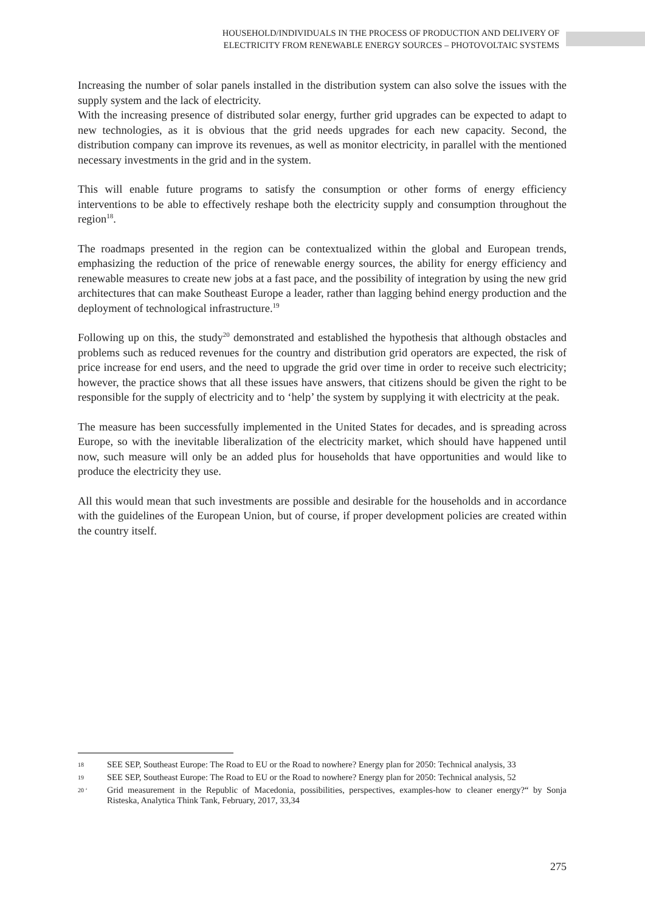HOUSEHOLD/INDIVIDUALS IN THE PROCESS OF PRODUCTION AND DELIVERY OF
ELECTRICITY FROM RENEWABLE ENERGY SOURCES – PHOTOVOLTAIC SYSTEMS
Increasing the number of solar panels installed in the distribution system can also solve the issues with the supply system and the lack of electricity.
With the increasing presence of distributed solar energy, further grid upgrades can be expected to adapt to new technologies, as it is obvious that the grid needs upgrades for each new capacity. Second, the distribution company can improve its revenues, as well as monitor electricity, in parallel with the mentioned necessary investments in the grid and in the system.
This will enable future programs to satisfy the consumption or other forms of energy efficiency interventions to be able to effectively reshape both the electricity supply and consumption throughout the region<sup>18</sup>.
The roadmaps presented in the region can be contextualized within the global and European trends, emphasizing the reduction of the price of renewable energy sources, the ability for energy efficiency and renewable measures to create new jobs at a fast pace, and the possibility of integration by using the new grid architectures that can make Southeast Europe a leader, rather than lagging behind energy production and the deployment of technological infrastructure.<sup>19</sup>
Following up on this, the study<sup>20</sup> demonstrated and established the hypothesis that although obstacles and problems such as reduced revenues for the country and distribution grid operators are expected, the risk of price increase for end users, and the need to upgrade the grid over time in order to receive such electricity; however, the practice shows that all these issues have answers, that citizens should be given the right to be responsible for the supply of electricity and to ‘help’ the system by supplying it with electricity at the peak.
The measure has been successfully implemented in the United States for decades, and is spreading across Europe, so with the inevitable liberalization of the electricity market, which should have happened until now, such measure will only be an added plus for households that have opportunities and would like to produce the electricity they use.
All this would mean that such investments are possible and desirable for the households and in accordance with the guidelines of the European Union, but of course, if proper development policies are created within the country itself.
18 SEE SEP, Southeast Europe: The Road to EU or the Road to nowhere? Energy plan for 2050: Technical analysis, 33
19 SEE SEP, Southeast Europe: The Road to EU or the Road to nowhere? Energy plan for 2050: Technical analysis, 52
20 ‘Grid measurement in the Republic of Macedonia, possibilities, perspectives, examples-how to cleaner energy?“ by Sonja Risteska, Analytica Think Tank, February, 2017, 33,34
275